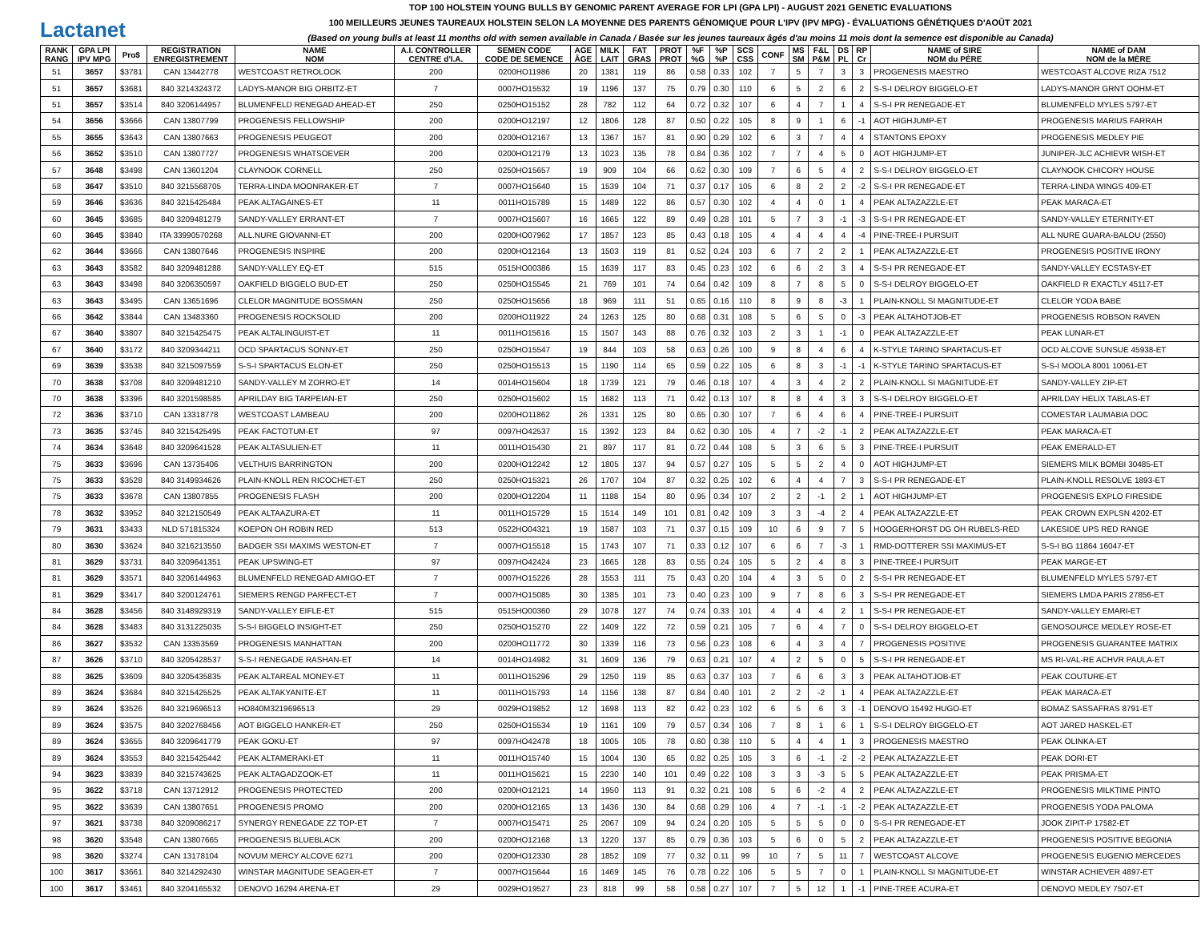Lactanet
TOP 100 HOLSTEIN YOUNG BULLS BY GENOMIC PARENT AVERAGE FOR LPI (GPA LPI) - AUGUST 2021 GENETIC EVALUATIONS
100 MEILLEURS JEUNES TAUREAUX HOLSTEIN SELON LA MOYENNE DES PARENTS GÉNOMIQUE POUR L'IPV (IPV MPG) - ÉVALUATIONS GÉNÉTIQUES D'AOÛT 2021
(Based on young bulls at least 11 months old with semen available in Canada / Basée sur les jeunes taureaux âgés d'au moins 11 mois dont la semence est disponible au Canada)
| RANK RANG | GPA LPI IPV MPG | Pro$ | REGISTRATION ENREGISTREMENT | NAME NOM | A.I. CONTROLLER CENTRE d'I.A. | SEMEN CODE CODE DE SEMENCE | AGE ÂGE | MILK LAIT | FAT GRAS | PROT PROT | %F %G | %P %P | SCS CSS | CONF | MS SM | F&L P&M | DS PL | RP Cr | NAME of SIRE NOM du PÈRE | NAME of DAM NOM de la MÈRE |
| --- | --- | --- | --- | --- | --- | --- | --- | --- | --- | --- | --- | --- | --- | --- | --- | --- | --- | --- | --- | --- |
| 51 | 3657 | $3781 | CAN 13442778 | WESTCOAST RETROLOOK | 200 | 0200HO11986 | 20 | 1381 | 119 | 86 | 0.58 | 0.33 | 102 | 7 | 5 | 7 | 3 | 3 | PROGENESIS MAESTRO | WESTCOAST ALCOVE RIZA 7512 |
| 51 | 3657 | $3681 | 840 3214324372 | LADYS-MANOR BIG ORBITZ-ET | 7 | 0007HO15532 | 19 | 1196 | 137 | 75 | 0.79 | 0.30 | 110 | 6 | 5 | 2 | 6 | 2 | S-S-I DELROY BIGGELO-ET | LADYS-MANOR GRNT OOHM-ET |
| 51 | 3657 | $3514 | 840 3206144957 | BLUMENFELD RENEGAD AHEAD-ET | 250 | 0250HO15152 | 28 | 782 | 112 | 64 | 0.72 | 0.32 | 107 | 6 | 4 | 7 | 1 | 4 | S-S-I PR RENEGADE-ET | BLUMENFELD MYLES 5797-ET |
| 54 | 3656 | $3666 | CAN 13807799 | PROGENESIS FELLOWSHIP | 200 | 0200HO12197 | 12 | 1806 | 128 | 87 | 0.50 | 0.22 | 105 | 8 | 9 | 1 | 6 | -1 | AOT HIGHJUMP-ET | PROGENESIS MARIUS FARRAH |
| 55 | 3655 | $3643 | CAN 13807663 | PROGENESIS PEUGEOT | 200 | 0200HO12167 | 13 | 1367 | 157 | 81 | 0.90 | 0.29 | 102 | 6 | 3 | 7 | 4 | 4 | STANTONS EPOXY | PROGENESIS MEDLEY PIE |
| 56 | 3652 | $3510 | CAN 13807727 | PROGENESIS WHATSOEVER | 200 | 0200HO12179 | 13 | 1023 | 135 | 78 | 0.84 | 0.36 | 102 | 7 | 7 | 4 | 5 | 0 | AOT HIGHJUMP-ET | JUNIPER-JLC ACHIEVR WISH-ET |
| 57 | 3648 | $3498 | CAN 13601204 | CLAYNOOK CORNELL | 250 | 0250HO15657 | 19 | 909 | 104 | 66 | 0.62 | 0.30 | 109 | 7 | 6 | 5 | 4 | 2 | S-S-I DELROY BIGGELO-ET | CLAYNOOK CHICORY HOUSE |
| 58 | 3647 | $3510 | 840 3215568705 | TERRA-LINDA MOONRAKER-ET | 7 | 0007HO15640 | 15 | 1539 | 104 | 71 | 0.37 | 0.17 | 105 | 6 | 8 | 2 | 2 | -2 | S-S-I PR RENEGADE-ET | TERRA-LINDA WINGS 409-ET |
| 59 | 3646 | $3636 | 840 3215425484 | PEAK ALTAGAINES-ET | 11 | 0011HO15789 | 15 | 1489 | 122 | 86 | 0.57 | 0.30 | 102 | 4 | 4 | 0 | 1 | 4 | PEAK ALTAZAZZLE-ET | PEAK MARACA-ET |
| 60 | 3645 | $3685 | 840 3209481279 | SANDY-VALLEY ERRANT-ET | 7 | 0007HO15607 | 16 | 1665 | 122 | 89 | 0.49 | 0.28 | 101 | 5 | 7 | 3 | -1 | -3 | S-S-I PR RENEGADE-ET | SANDY-VALLEY ETERNITY-ET |
| 60 | 3645 | $3840 | ITA 33990570268 | ALL.NURE GIOVANNI-ET | 200 | 0200HO07962 | 17 | 1857 | 123 | 85 | 0.43 | 0.18 | 105 | 4 | 4 | 4 | 4 | -4 | PINE-TREE-I PURSUIT | ALL NURE GUARA-BALOU (2550) |
| 62 | 3644 | $3666 | CAN 13807646 | PROGENESIS INSPIRE | 200 | 0200HO12164 | 13 | 1503 | 119 | 81 | 0.52 | 0.24 | 103 | 6 | 7 | 2 | 2 | 1 | PEAK ALTAZAZZLE-ET | PROGENESIS POSITIVE IRONY |
| 63 | 3643 | $3582 | 840 3209481288 | SANDY-VALLEY EQ-ET | 515 | 0515HO00386 | 15 | 1639 | 117 | 83 | 0.45 | 0.23 | 102 | 6 | 6 | 2 | 3 | 4 | S-S-I PR RENEGADE-ET | SANDY-VALLEY ECSTASY-ET |
| 63 | 3643 | $3498 | 840 3206350597 | OAKFIELD BIGGELO BUD-ET | 250 | 0250HO15545 | 21 | 769 | 101 | 74 | 0.64 | 0.42 | 109 | 8 | 7 | 8 | 5 | 0 | S-S-I DELROY BIGGELO-ET | OAKFIELD R EXACTLY 45117-ET |
| 63 | 3643 | $3495 | CAN 13651696 | CLELOR MAGNITUDE BOSSMAN | 250 | 0250HO15656 | 18 | 969 | 111 | 51 | 0.65 | 0.16 | 110 | 8 | 9 | 8 | -3 | 1 | PLAIN-KNOLL SI MAGNITUDE-ET | CLELOR YODA BABE |
| 66 | 3642 | $3844 | CAN 13483360 | PROGENESIS ROCKSOLID | 200 | 0200HO11922 | 24 | 1263 | 125 | 80 | 0.68 | 0.31 | 108 | 5 | 6 | 5 | 0 | -3 | PEAK ALTAHOTJOB-ET | PROGENESIS ROBSON RAVEN |
| 67 | 3640 | $3807 | 840 3215425475 | PEAK ALTALINGUIST-ET | 11 | 0011HO15616 | 15 | 1507 | 143 | 88 | 0.76 | 0.32 | 103 | 2 | 3 | 1 | -1 | 0 | PEAK ALTAZAZZLE-ET | PEAK LUNAR-ET |
| 67 | 3640 | $3172 | 840 3209344211 | OCD SPARTACUS SONNY-ET | 250 | 0250HO15547 | 19 | 844 | 103 | 58 | 0.63 | 0.26 | 100 | 9 | 8 | 4 | 6 | 4 | K-STYLE TARINO SPARTACUS-ET | OCD ALCOVE SUNSUE 45938-ET |
| 69 | 3639 | $3538 | 840 3215097559 | S-S-I SPARTACUS ELON-ET | 250 | 0250HO15513 | 15 | 1190 | 114 | 65 | 0.59 | 0.22 | 105 | 6 | 8 | 3 | -1 | -1 | K-STYLE TARINO SPARTACUS-ET | S-S-I MOOLA 8001 10061-ET |
| 70 | 3638 | $3708 | 840 3209481210 | SANDY-VALLEY M ZORRO-ET | 14 | 0014HO15604 | 18 | 1739 | 121 | 79 | 0.46 | 0.18 | 107 | 4 | 3 | 4 | 2 | 2 | PLAIN-KNOLL SI MAGNITUDE-ET | SANDY-VALLEY ZIP-ET |
| 70 | 3638 | $3396 | 840 3201598585 | APRILDAY BIG TARPEIAN-ET | 250 | 0250HO15602 | 15 | 1682 | 113 | 71 | 0.42 | 0.13 | 107 | 8 | 8 | 4 | 3 | 3 | S-S-I DELROY BIGGELO-ET | APRILDAY HELIX TABLAS-ET |
| 72 | 3636 | $3710 | CAN 13318778 | WESTCOAST LAMBEAU | 200 | 0200HO11862 | 26 | 1331 | 125 | 80 | 0.65 | 0.30 | 107 | 7 | 6 | 4 | 6 | 4 | PINE-TREE-I PURSUIT | COMESTAR LAUMABIA DOC |
| 73 | 3635 | $3745 | 840 3215425495 | PEAK FACTOTUM-ET | 97 | 0097HO42537 | 15 | 1392 | 123 | 84 | 0.62 | 0.30 | 105 | 4 | 7 | -2 | -1 | 2 | PEAK ALTAZAZZLE-ET | PEAK MARACA-ET |
| 74 | 3634 | $3648 | 840 3209641528 | PEAK ALTASULIEN-ET | 11 | 0011HO15430 | 21 | 897 | 117 | 81 | 0.72 | 0.44 | 108 | 5 | 3 | 6 | 5 | 3 | PINE-TREE-I PURSUIT | PEAK EMERALD-ET |
| 75 | 3633 | $3696 | CAN 13735406 | VELTHUIS BARRINGTON | 200 | 0200HO12242 | 12 | 1805 | 137 | 94 | 0.57 | 0.27 | 105 | 5 | 5 | 2 | 4 | 0 | AOT HIGHJUMP-ET | SIEMERS MILK BOMBI 30485-ET |
| 75 | 3633 | $3528 | 840 3149934626 | PLAIN-KNOLL REN RICOCHET-ET | 250 | 0250HO15321 | 26 | 1707 | 104 | 87 | 0.32 | 0.25 | 102 | 6 | 4 | 4 | 7 | 3 | S-S-I PR RENEGADE-ET | PLAIN-KNOLL RESOLVE 1893-ET |
| 75 | 3633 | $3678 | CAN 13807855 | PROGENESIS FLASH | 200 | 0200HO12204 | 11 | 1188 | 154 | 80 | 0.95 | 0.34 | 107 | 2 | 2 | -1 | 2 | 1 | AOT HIGHJUMP-ET | PROGENESIS EXPLO FIRESIDE |
| 78 | 3632 | $3952 | 840 3212150549 | PEAK ALTAAZURA-ET | 11 | 0011HO15729 | 15 | 1514 | 149 | 101 | 0.81 | 0.42 | 109 | 3 | 3 | -4 | 2 | 4 | PEAK ALTAZAZZLE-ET | PEAK CROWN EXPLSN 4202-ET |
| 79 | 3631 | $3433 | NLD 571815324 | KOEPON OH ROBIN RED | 513 | 0522HO04321 | 19 | 1587 | 103 | 71 | 0.37 | 0.15 | 109 | 10 | 6 | 9 | 7 | 5 | HOOGERHORST DG OH RUBELS-RED | LAKESIDE UPS RED RANGE |
| 80 | 3630 | $3624 | 840 3216213550 | BADGER SSI MAXIMS WESTON-ET | 7 | 0007HO15518 | 15 | 1743 | 107 | 71 | 0.33 | 0.12 | 107 | 6 | 6 | 7 | -3 | 1 | RMD-DOTTERER SSI MAXIMUS-ET | S-S-I BG 11864 16047-ET |
| 81 | 3629 | $3731 | 840 3209641351 | PEAK UPSWING-ET | 97 | 0097HO42424 | 23 | 1665 | 128 | 83 | 0.55 | 0.24 | 105 | 5 | 2 | 4 | 8 | 3 | PINE-TREE-I PURSUIT | PEAK MARGE-ET |
| 81 | 3629 | $3571 | 840 3206144963 | BLUMENFELD RENEGAD AMIGO-ET | 7 | 0007HO15226 | 28 | 1553 | 111 | 75 | 0.43 | 0.20 | 104 | 4 | 3 | 5 | 0 | 2 | S-S-I PR RENEGADE-ET | BLUMENFELD MYLES 5797-ET |
| 81 | 3629 | $3417 | 840 3200124761 | SIEMERS RENGD PARFECT-ET | 7 | 0007HO15085 | 30 | 1385 | 101 | 73 | 0.40 | 0.23 | 100 | 9 | 7 | 8 | 6 | 3 | S-S-I PR RENEGADE-ET | SIEMERS LMDA PARIS 27856-ET |
| 84 | 3628 | $3456 | 840 3148929319 | SANDY-VALLEY EIFLE-ET | 515 | 0515HO00360 | 29 | 1078 | 127 | 74 | 0.74 | 0.33 | 101 | 4 | 4 | 4 | 2 | 1 | S-S-I PR RENEGADE-ET | SANDY-VALLEY EMARI-ET |
| 84 | 3628 | $3483 | 840 3131225035 | S-S-I BIGGELO INSIGHT-ET | 250 | 0250HO15270 | 22 | 1409 | 122 | 72 | 0.59 | 0.21 | 105 | 7 | 6 | 4 | 7 | 0 | S-S-I DELROY BIGGELO-ET | GENOSOURCE MEDLEY ROSE-ET |
| 86 | 3627 | $3532 | CAN 13353569 | PROGENESIS MANHATTAN | 200 | 0200HO11772 | 30 | 1339 | 116 | 73 | 0.56 | 0.23 | 108 | 6 | 4 | 3 | 4 | 7 | PROGENESIS POSITIVE | PROGENESIS GUARANTEE MATRIX |
| 87 | 3626 | $3710 | 840 3205428537 | S-S-I RENEGADE RASHAN-ET | 14 | 0014HO14982 | 31 | 1609 | 136 | 79 | 0.63 | 0.21 | 107 | 4 | 2 | 5 | 0 | 5 | S-S-I PR RENEGADE-ET | MS RI-VAL-RE ACHVR PAULA-ET |
| 88 | 3625 | $3609 | 840 3205435835 | PEAK ALTAREAL MONEY-ET | 11 | 0011HO15296 | 29 | 1250 | 119 | 85 | 0.63 | 0.37 | 103 | 7 | 6 | 6 | 3 | 3 | PEAK ALTAHOTJOB-ET | PEAK COUTURE-ET |
| 89 | 3624 | $3684 | 840 3215425525 | PEAK ALTAKYANITE-ET | 11 | 0011HO15793 | 14 | 1156 | 138 | 87 | 0.84 | 0.40 | 101 | 2 | 2 | -2 | 1 | 4 | PEAK ALTAZAZZLE-ET | PEAK MARACA-ET |
| 89 | 3624 | $3526 | 840 3219696513 | HO840M3219696513 | 29 | 0029HO19852 | 12 | 1698 | 113 | 82 | 0.42 | 0.23 | 102 | 6 | 5 | 6 | 3 | -1 | DENOVO 15492 HUGO-ET | BOMAZ SASSAFRAS 8791-ET |
| 89 | 3624 | $3575 | 840 3202768456 | AOT BIGGELO HANKER-ET | 250 | 0250HO15534 | 19 | 1161 | 109 | 79 | 0.57 | 0.34 | 106 | 7 | 8 | 1 | 6 | 1 | S-S-I DELROY BIGGELO-ET | AOT JARED HASKEL-ET |
| 89 | 3624 | $3655 | 840 3209641779 | PEAK GOKU-ET | 97 | 0097HO42478 | 18 | 1005 | 105 | 78 | 0.60 | 0.38 | 110 | 5 | 4 | 4 | 1 | 3 | PROGENESIS MAESTRO | PEAK OLINKA-ET |
| 89 | 3624 | $3553 | 840 3215425442 | PEAK ALTAMERAKI-ET | 11 | 0011HO15740 | 15 | 1004 | 130 | 65 | 0.82 | 0.25 | 105 | 3 | 6 | -1 | -2 | -2 | PEAK ALTAZAZZLE-ET | PEAK DORI-ET |
| 94 | 3623 | $3839 | 840 3215743625 | PEAK ALTAGADZOOK-ET | 11 | 0011HO15621 | 15 | 2230 | 140 | 101 | 0.49 | 0.22 | 108 | 3 | 3 | -3 | 5 | 5 | PEAK ALTAZAZZLE-ET | PEAK PRISMA-ET |
| 95 | 3622 | $3718 | CAN 13712912 | PROGENESIS PROTECTED | 200 | 0200HO12121 | 14 | 1950 | 113 | 91 | 0.32 | 0.21 | 108 | 5 | 6 | -2 | 4 | 2 | PEAK ALTAZAZZLE-ET | PROGENESIS MILKTIME PINTO |
| 95 | 3622 | $3639 | CAN 13807651 | PROGENESIS PROMO | 200 | 0200HO12165 | 13 | 1436 | 130 | 84 | 0.68 | 0.29 | 106 | 4 | 7 | -1 | -1 | -2 | PEAK ALTAZAZZLE-ET | PROGENESIS YODA PALOMA |
| 97 | 3621 | $3738 | 840 3209086217 | SYNERGY RENEGADE ZZ TOP-ET | 7 | 0007HO15471 | 25 | 2067 | 109 | 94 | 0.24 | 0.20 | 105 | 5 | 5 | 5 | 0 | 0 | S-S-I PR RENEGADE-ET | JOOK ZIPIT-P 17582-ET |
| 98 | 3620 | $3548 | CAN 13807665 | PROGENESIS BLUEBLACK | 200 | 0200HO12168 | 13 | 1220 | 137 | 85 | 0.79 | 0.36 | 103 | 5 | 6 | 0 | 5 | 2 | PEAK ALTAZAZZLE-ET | PROGENESIS POSITIVE BEGONIA |
| 98 | 3620 | $3274 | CAN 13178104 | NOVUM MERCY ALCOVE 6271 | 200 | 0200HO12330 | 28 | 1852 | 109 | 77 | 0.32 | 0.11 | 99 | 10 | 7 | 5 | 11 | 7 | WESTCOAST ALCOVE | PROGENESIS EUGENIO MERCEDES |
| 100 | 3617 | $3661 | 840 3214292430 | WINSTAR MAGNITUDE SEAGER-ET | 7 | 0007HO15644 | 16 | 1469 | 145 | 76 | 0.78 | 0.22 | 106 | 5 | 5 | 7 | 0 | 1 | PLAIN-KNOLL SI MAGNITUDE-ET | WINSTAR ACHIEVER 4897-ET |
| 100 | 3617 | $3461 | 840 3204165532 | DENOVO 16294 ARENA-ET | 29 | 0029HO19527 | 23 | 818 | 99 | 58 | 0.58 | 0.27 | 107 | 7 | 5 | 12 | 1 | -1 | PINE-TREE ACURA-ET | DENOVO MEDLEY 7507-ET |